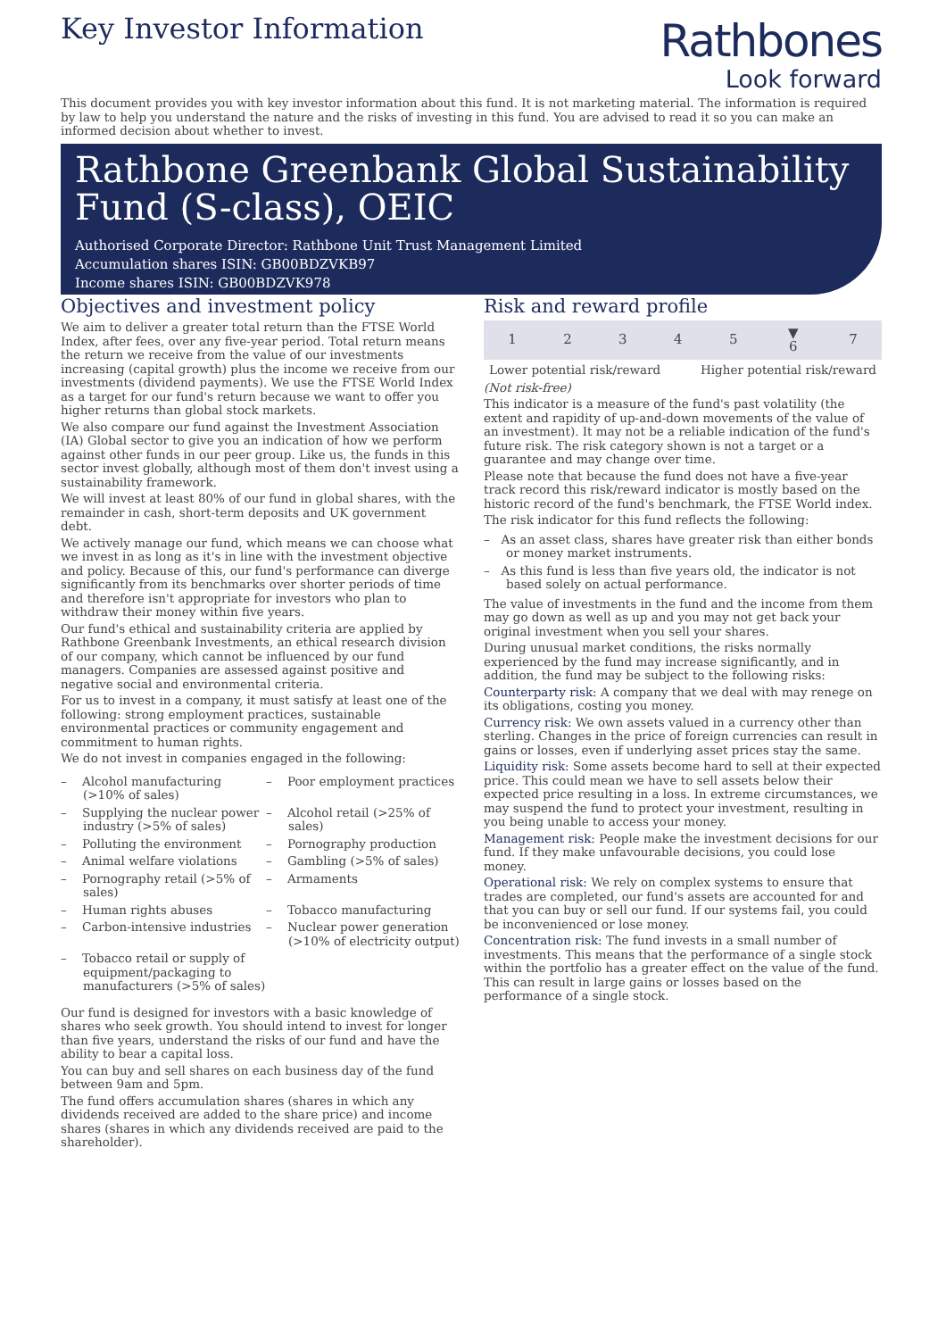Key Investor Information
Rathbones
Look forward
This document provides you with key investor information about this fund. It is not marketing material. The information is required by law to help you understand the nature and the risks of investing in this fund. You are advised to read it so you can make an informed decision about whether to invest.
Rathbone Greenbank Global Sustainability Fund (S-class), OEIC
Authorised Corporate Director: Rathbone Unit Trust Management Limited
Accumulation shares ISIN: GB00BDZVKB97
Income shares ISIN: GB00BDZVK978
Objectives and investment policy
We aim to deliver a greater total return than the FTSE World Index, after fees, over any five-year period. Total return means the return we receive from the value of our investments increasing (capital growth) plus the income we receive from our investments (dividend payments). We use the FTSE World Index as a target for our fund's return because we want to offer you higher returns than global stock markets.
We also compare our fund against the Investment Association (IA) Global sector to give you an indication of how we perform against other funds in our peer group. Like us, the funds in this sector invest globally, although most of them don't invest using a sustainability framework.
We will invest at least 80% of our fund in global shares, with the remainder in cash, short-term deposits and UK government debt.
We actively manage our fund, which means we can choose what we invest in as long as it's in line with the investment objective and policy. Because of this, our fund's performance can diverge significantly from its benchmarks over shorter periods of time and therefore isn't appropriate for investors who plan to withdraw their money within five years.
Our fund's ethical and sustainability criteria are applied by Rathbone Greenbank Investments, an ethical research division of our company, which cannot be influenced by our fund managers. Companies are assessed against positive and negative social and environmental criteria.
For us to invest in a company, it must satisfy at least one of the following: strong employment practices, sustainable environmental practices or community engagement and commitment to human rights.
We do not invest in companies engaged in the following:
– Alcohol manufacturing (>10% of sales)
– Poor employment practices
– Supplying the nuclear power industry (>5% of sales)
– Alcohol retail (>25% of sales)
– Polluting the environment
– Pornography production
– Animal welfare violations
– Gambling (>5% of sales)
– Pornography retail (>5% of sales)
– Armaments
– Human rights abuses
– Tobacco manufacturing
– Carbon-intensive industries
– Nuclear power generation (>10% of electricity output)
– Tobacco retail or supply of equipment/packaging to manufacturers (>5% of sales)
Our fund is designed for investors with a basic knowledge of shares who seek growth. You should intend to invest for longer than five years, understand the risks of our fund and have the ability to bear a capital loss.
You can buy and sell shares on each business day of the fund between 9am and 5pm.
The fund offers accumulation shares (shares in which any dividends received are added to the share price) and income shares (shares in which any dividends received are paid to the shareholder).
Risk and reward profile
| 1 | 2 | 3 | 4 | 5 | ▼ 6 | 7 |
Lower potential risk/reward Higher potential risk/reward
(Not risk-free)
This indicator is a measure of the fund's past volatility (the extent and rapidity of up-and-down movements of the value of an investment). It may not be a reliable indication of the fund's future risk. The risk category shown is not a target or a guarantee and may change over time.
Please note that because the fund does not have a five-year track record this risk/reward indicator is mostly based on the historic record of the fund's benchmark, the FTSE World index.
The risk indicator for this fund reflects the following:
– As an asset class, shares have greater risk than either bonds or money market instruments.
– As this fund is less than five years old, the indicator is not based solely on actual performance.
The value of investments in the fund and the income from them may go down as well as up and you may not get back your original investment when you sell your shares.
During unusual market conditions, the risks normally experienced by the fund may increase significantly, and in addition, the fund may be subject to the following risks:
Counterparty risk: A company that we deal with may renege on its obligations, costing you money.
Currency risk: We own assets valued in a currency other than sterling. Changes in the price of foreign currencies can result in gains or losses, even if underlying asset prices stay the same.
Liquidity risk: Some assets become hard to sell at their expected price. This could mean we have to sell assets below their expected price resulting in a loss. In extreme circumstances, we may suspend the fund to protect your investment, resulting in you being unable to access your money.
Management risk: People make the investment decisions for our fund. If they make unfavourable decisions, you could lose money.
Operational risk: We rely on complex systems to ensure that trades are completed, our fund's assets are accounted for and that you can buy or sell our fund. If our systems fail, you could be inconvenienced or lose money.
Concentration risk: The fund invests in a small number of investments. This means that the performance of a single stock within the portfolio has a greater effect on the value of the fund. This can result in large gains or losses based on the performance of a single stock.